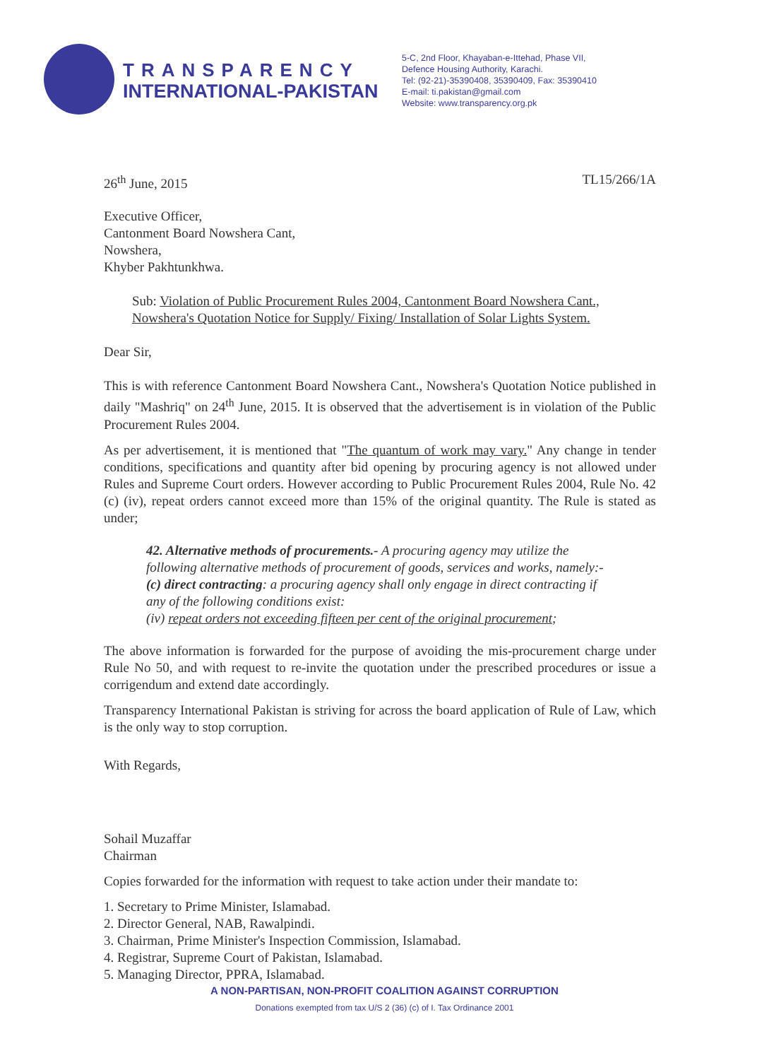TRANSPARENCY
INTERNATIONAL-PAKISTAN
5-C, 2nd Floor, Khayaban-e-Ittehad, Phase VII,
Defence Housing Authority, Karachi.
Tel: (92-21)-35390408, 35390409, Fax: 35390410
E-mail: ti.pakistan@gmail.com
Website: www.transparency.org.pk
26<sup>th</sup> June, 2015 TL15/266/1A
Executive Officer,
Cantonment Board Nowshera Cant,
Nowshera,
Khyber Pakhtunkhwa.
Sub: Violation of Public Procurement Rules 2004, Cantonment Board Nowshera Cant., Nowshera's Quotation Notice for Supply/ Fixing/ Installation of Solar Lights System.
Dear Sir,
This is with reference Cantonment Board Nowshera Cant., Nowshera's Quotation Notice published in daily "Mashriq" on 24<sup>th</sup> June, 2015. It is observed that the advertisement is in violation of the Public Procurement Rules 2004.
As per advertisement, it is mentioned that "The quantum of work may vary." Any change in tender conditions, specifications and quantity after bid opening by procuring agency is not allowed under Rules and Supreme Court orders. However according to Public Procurement Rules 2004, Rule No. 42 (c) (iv), repeat orders cannot exceed more than 15% of the original quantity. The Rule is stated as under;
42. Alternative methods of procurements.- A procuring agency may utilize the following alternative methods of procurement of goods, services and works, namely:-
(c) direct contracting: a procuring agency shall only engage in direct contracting if any of the following conditions exist:
(iv) repeat orders not exceeding fifteen per cent of the original procurement;
The above information is forwarded for the purpose of avoiding the mis-procurement charge under Rule No 50, and with request to re-invite the quotation under the prescribed procedures or issue a corrigendum and extend date accordingly.
Transparency International Pakistan is striving for across the board application of Rule of Law, which is the only way to stop corruption.
With Regards,
Sohail Muzaffar
Chairman
Copies forwarded for the information with request to take action under their mandate to:
1. Secretary to Prime Minister, Islamabad.
2. Director General, NAB, Rawalpindi.
3. Chairman, Prime Minister's Inspection Commission, Islamabad.
4. Registrar, Supreme Court of Pakistan, Islamabad.
5. Managing Director, PPRA, Islamabad.
A NON-PARTISAN, NON-PROFIT COALITION AGAINST CORRUPTION
Donations exempted from tax U/S 2 (36) (c) of I. Tax Ordinance 2001